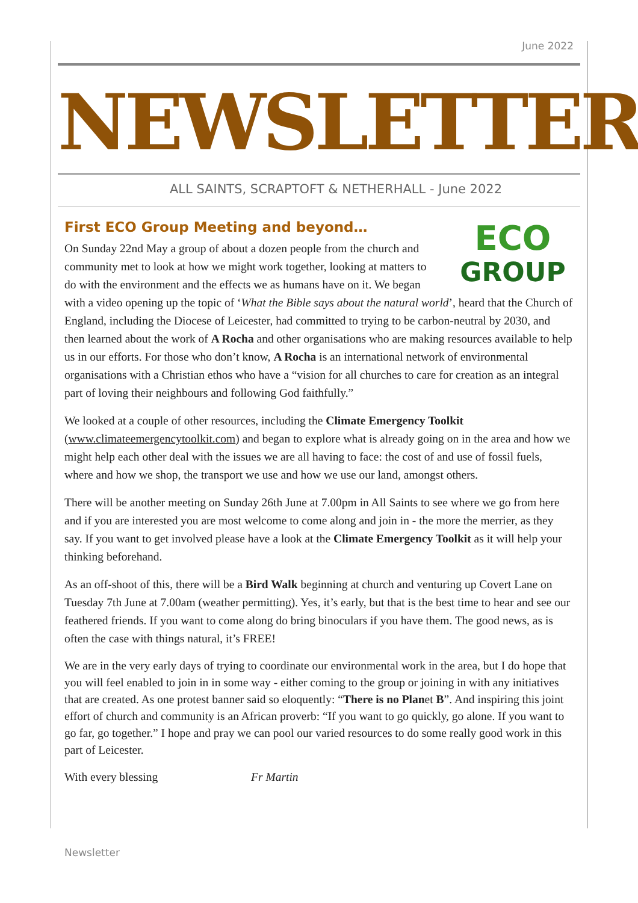June 2022
NEWSLETTER
ALL SAINTS, SCRAPTOFT & NETHERHALL - June 2022
First ECO Group Meeting and beyond…
ECO
GROUP
On Sunday 22nd May a group of about a dozen people from the church and community met to look at how we might work together, looking at matters to do with the environment and the effects we as humans have on it. We began with a video opening up the topic of ‘What the Bible says about the natural world’, heard that the Church of England, including the Diocese of Leicester, had committed to trying to be carbon-neutral by 2030, and then learned about the work of A Rocha and other organisations who are making resources available to help us in our efforts. For those who don’t know, A Rocha is an international network of environmental organisations with a Christian ethos who have a “vision for all churches to care for creation as an integral part of loving their neighbours and following God faithfully.”
We looked at a couple of other resources, including the Climate Emergency Toolkit (www.climateemergencytoolkit.com) and began to explore what is already going on in the area and how we might help each other deal with the issues we are all having to face: the cost of and use of fossil fuels, where and how we shop, the transport we use and how we use our land, amongst others.
There will be another meeting on Sunday 26th June at 7.00pm in All Saints to see where we go from here and if you are interested you are most welcome to come along and join in - the more the merrier, as they say. If you want to get involved please have a look at the Climate Emergency Toolkit as it will help your thinking beforehand.
As an off-shoot of this, there will be a Bird Walk beginning at church and venturing up Covert Lane on Tuesday 7th June at 7.00am (weather permitting). Yes, it’s early, but that is the best time to hear and see our feathered friends. If you want to come along do bring binoculars if you have them. The good news, as is often the case with things natural, it’s FREE!
We are in the very early days of trying to coordinate our environmental work in the area, but I do hope that you will feel enabled to join in in some way - either coming to the group or joining in with any initiatives that are created. As one protest banner said so eloquently: “There is no Planet B”. And inspiring this joint effort of church and community is an African proverb: “If you want to go quickly, go alone. If you want to go far, go together.” I hope and pray we can pool our varied resources to do some really good work in this part of Leicester.
With every blessing Fr Martin
Newsletter